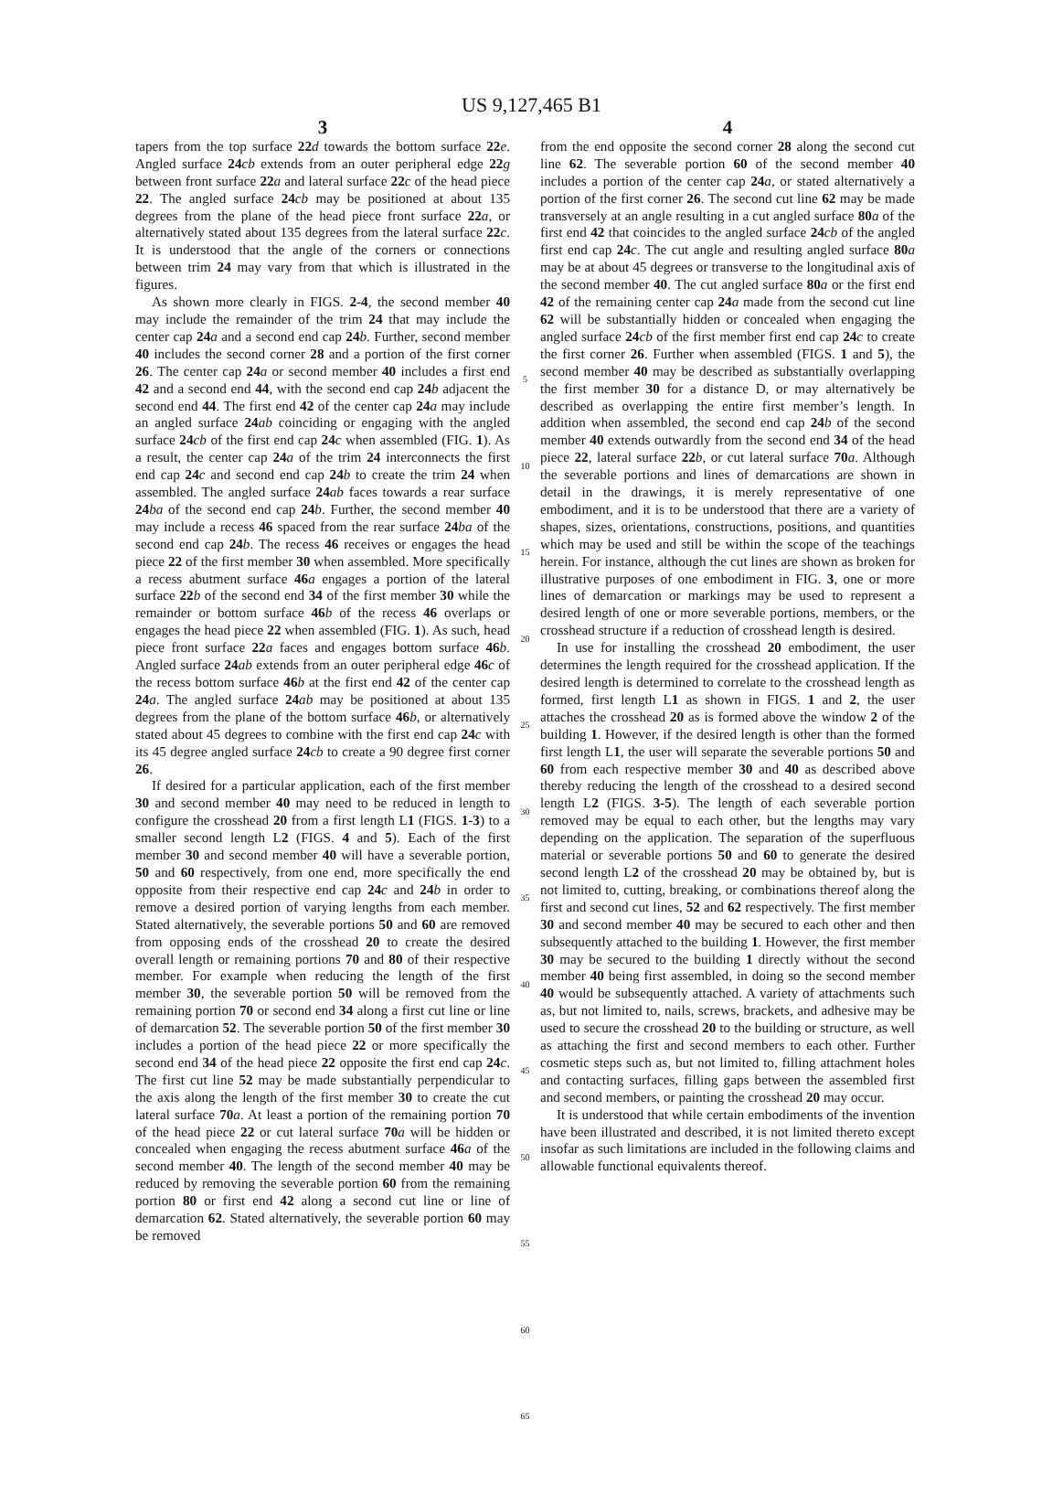US 9,127,465 B1
3
tapers from the top surface 22 d towards the bottom surface 22 e. Angled surface 24 cb extends from an outer peripheral edge 22 g between front surface 22 a and lateral surface 22 c of the head piece 22. The angled surface 24 cb may be positioned at about 135 degrees from the plane of the head piece front surface 22 a, or alternatively stated about 135 degrees from the lateral surface 22 c. It is understood that the angle of the corners or connections between trim 24 may vary from that which is illustrated in the figures.
As shown more clearly in FIGS. 2-4, the second member 40 may include the remainder of the trim 24 that may include the center cap 24 a and a second end cap 24 b. Further, second member 40 includes the second corner 28 and a portion of the first corner 26. The center cap 24 a or second member 40 includes a first end 42 and a second end 44, with the second end cap 24 b adjacent the second end 44. The first end 42 of the center cap 24 a may include an angled surface 24 ab coinciding or engaging with the angled surface 24 cb of the first end cap 24 c when assembled (FIG. 1). As a result, the center cap 24 a of the trim 24 interconnects the first end cap 24 c and second end cap 24 b to create the trim 24 when assembled. The angled surface 24 ab faces towards a rear surface 24 ba of the second end cap 24 b. Further, the second member 40 may include a recess 46 spaced from the rear surface 24 ba of the second end cap 24 b. The recess 46 receives or engages the head piece 22 of the first member 30 when assembled. More specifically a recess abutment surface 46 a engages a portion of the lateral surface 22 b of the second end 34 of the first member 30 while the remainder or bottom surface 46 b of the recess 46 overlaps or engages the head piece 22 when assembled (FIG. 1). As such, head piece front surface 22 a faces and engages bottom surface 46 b. Angled surface 24 ab extends from an outer peripheral edge 46 c of the recess bottom surface 46 b at the first end 42 of the center cap 24 a. The angled surface 24 ab may be positioned at about 135 degrees from the plane of the bottom surface 46 b, or alternatively stated about 45 degrees to combine with the first end cap 24 c with its 45 degree angled surface 24 cb to create a 90 degree first corner 26.
If desired for a particular application, each of the first member 30 and second member 40 may need to be reduced in length to configure the crosshead 20 from a first length L1 (FIGS. 1-3) to a smaller second length L2 (FIGS. 4 and 5). Each of the first member 30 and second member 40 will have a severable portion, 50 and 60 respectively, from one end, more specifically the end opposite from their respective end cap 24 c and 24 b in order to remove a desired portion of varying lengths from each member. Stated alternatively, the severable portions 50 and 60 are removed from opposing ends of the crosshead 20 to create the desired overall length or remaining portions 70 and 80 of their respective member. For example when reducing the length of the first member 30, the severable portion 50 will be removed from the remaining portion 70 or second end 34 along a first cut line or line of demarcation 52. The severable portion 50 of the first member 30 includes a portion of the head piece 22 or more specifically the second end 34 of the head piece 22 opposite the first end cap 24 c. The first cut line 52 may be made substantially perpendicular to the axis along the length of the first member 30 to create the cut lateral surface 70 a. At least a portion of the remaining portion 70 of the head piece 22 or cut lateral surface 70 a will be hidden or concealed when engaging the recess abutment surface 46 a of the second member 40. The length of the second member 40 may be reduced by removing the severable portion 60 from the remaining portion 80 or first end 42 along a second cut line or line of demarcation 62. Stated alternatively, the severable portion 60 may be removed
5
10
15
20
25
30
35
40
45
50
55
60
65
4
from the end opposite the second corner 28 along the second cut line 62. The severable portion 60 of the second member 40 includes a portion of the center cap 24 a, or stated alternatively a portion of the first corner 26. The second cut line 62 may be made transversely at an angle resulting in a cut angled surface 80 a of the first end 42 that coincides to the angled surface 24 cb of the angled first end cap 24 c. The cut angle and resulting angled surface 80 a may be at about 45 degrees or transverse to the longitudinal axis of the second member 40. The cut angled surface 80 a or the first end 42 of the remaining center cap 24 a made from the second cut line 62 will be substantially hidden or concealed when engaging the angled surface 24 cb of the first member first end cap 24 c to create the first corner 26. Further when assembled (FIGS. 1 and 5), the second member 40 may be described as substantially overlapping the first member 30 for a distance D, or may alternatively be described as overlapping the entire first member’s length. In addition when assembled, the second end cap 24 b of the second member 40 extends outwardly from the second end 34 of the head piece 22, lateral surface 22 b, or cut lateral surface 70 a. Although the severable portions and lines of demarcations are shown in detail in the drawings, it is merely representative of one embodiment, and it is to be understood that there are a variety of shapes, sizes, orientations, constructions, positions, and quantities which may be used and still be within the scope of the teachings herein. For instance, although the cut lines are shown as broken for illustrative purposes of one embodiment in FIG. 3, one or more lines of demarcation or markings may be used to represent a desired length of one or more severable portions, members, or the crosshead structure if a reduction of crosshead length is desired.
In use for installing the crosshead 20 embodiment, the user determines the length required for the crosshead application. If the desired length is determined to correlate to the crosshead length as formed, first length L1 as shown in FIGS. 1 and 2, the user attaches the crosshead 20 as is formed above the window 2 of the building 1. However, if the desired length is other than the formed first length L1, the user will separate the severable portions 50 and 60 from each respective member 30 and 40 as described above thereby reducing the length of the crosshead to a desired second length L2 (FIGS. 3-5). The length of each severable portion removed may be equal to each other, but the lengths may vary depending on the application. The separation of the superfluous material or severable portions 50 and 60 to generate the desired second length L2 of the crosshead 20 may be obtained by, but is not limited to, cutting, breaking, or combinations thereof along the first and second cut lines, 52 and 62 respectively. The first member 30 and second member 40 may be secured to each other and then subsequently attached to the building 1. However, the first member 30 may be secured to the building 1 directly without the second member 40 being first assembled, in doing so the second member 40 would be subsequently attached. A variety of attachments such as, but not limited to, nails, screws, brackets, and adhesive may be used to secure the crosshead 20 to the building or structure, as well as attaching the first and second members to each other. Further cosmetic steps such as, but not limited to, filling attachment holes and contacting surfaces, filling gaps between the assembled first and second members, or painting the crosshead 20 may occur.
It is understood that while certain embodiments of the invention have been illustrated and described, it is not limited thereto except insofar as such limitations are included in the following claims and allowable functional equivalents thereof.